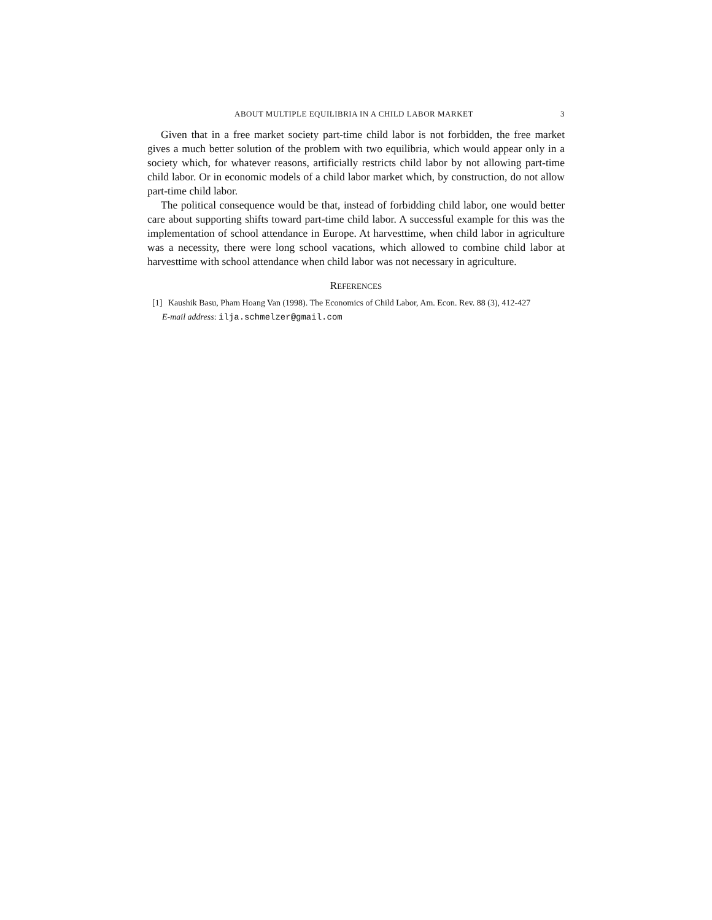ABOUT MULTIPLE EQUILIBRIA IN A CHILD LABOR MARKET 3
Given that in a free market society part-time child labor is not forbidden, the free market gives a much better solution of the problem with two equilibria, which would appear only in a society which, for whatever reasons, artificially restricts child labor by not allowing part-time child labor. Or in economic models of a child labor market which, by construction, do not allow part-time child labor.
The political consequence would be that, instead of forbidding child labor, one would better care about supporting shifts toward part-time child labor. A successful example for this was the implementation of school attendance in Europe. At harvesttime, when child labor in agriculture was a necessity, there were long school vacations, which allowed to combine child labor at harvesttime with school attendance when child labor was not necessary in agriculture.
REFERENCES
[1] Kaushik Basu, Pham Hoang Van (1998). The Economics of Child Labor, Am. Econ. Rev. 88 (3), 412-427
E-mail address: ilja.schmelzer@gmail.com